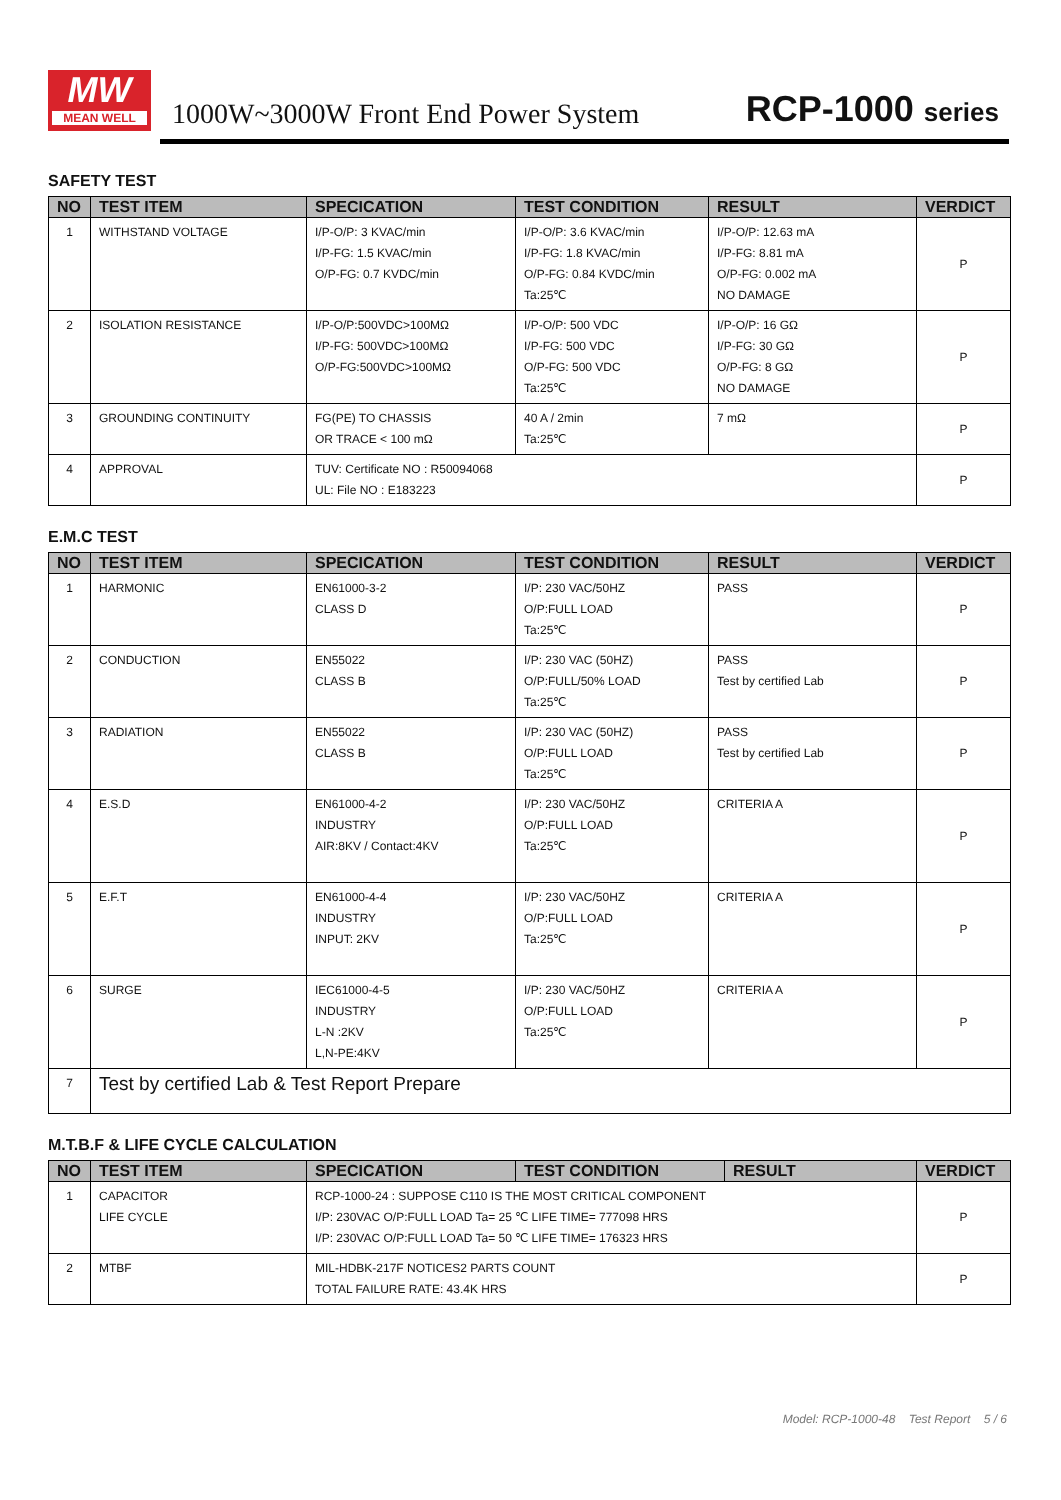MW
MEAN WELL
1000W~3000W Front End Power System
RCP-1000 series
SAFETY TEST
| NO | TEST ITEM | SPECICATION | TEST CONDITION | RESULT | VERDICT |
| --- | --- | --- | --- | --- | --- |
| 1 | WITHSTAND VOLTAGE | I/P-O/P: 3 KVAC/min I/P-FG: 1.5 KVAC/min O/P-FG: 0.7 KVDC/min | I/P-O/P: 3.6 KVAC/min I/P-FG: 1.8 KVAC/min O/P-FG: 0.84 KVDC/min Ta:25℃ | I/P-O/P: 12.63 mA I/P-FG: 8.81 mA O/P-FG: 0.002 mA NO DAMAGE | P |
| 2 | ISOLATION RESISTANCE | I/P-O/P:500VDC>100MΩ I/P-FG: 500VDC>100MΩ O/P-FG:500VDC>100MΩ | I/P-O/P: 500 VDC I/P-FG: 500 VDC O/P-FG: 500 VDC Ta:25℃ | I/P-O/P: 16 GΩ I/P-FG: 30 GΩ O/P-FG: 8 GΩ NO DAMAGE | P |
| 3 | GROUNDING CONTINUITY | FG(PE) TO CHASSIS OR TRACE < 100 mΩ | 40 A / 2min Ta:25℃ | 7 mΩ | P |
| 4 | APPROVAL | TUV: Certificate NO : R50094068 UL: File NO : E183223 | | | P |
E.M.C TEST
| NO | TEST ITEM | SPECICATION | TEST CONDITION | RESULT | VERDICT |
| --- | --- | --- | --- | --- | --- |
| 1 | HARMONIC | EN61000-3-2 CLASS D | I/P: 230 VAC/50HZ O/P:FULL LOAD Ta:25℃ | PASS | P |
| 2 | CONDUCTION | EN55022 CLASS B | I/P: 230 VAC (50HZ) O/P:FULL/50% LOAD Ta:25℃ | PASS Test by certified Lab | P |
| 3 | RADIATION | EN55022 CLASS B | I/P: 230 VAC (50HZ) O/P:FULL LOAD Ta:25℃ | PASS Test by certified Lab | P |
| 4 | E.S.D | EN61000-4-2 INDUSTRY AIR:8KV / Contact:4KV | I/P: 230 VAC/50HZ O/P:FULL LOAD Ta:25℃ | CRITERIA A | P |
| 5 | E.F.T | EN61000-4-4 INDUSTRY INPUT: 2KV | I/P: 230 VAC/50HZ O/P:FULL LOAD Ta:25℃ | CRITERIA A | P |
| 6 | SURGE | IEC61000-4-5 INDUSTRY L-N :2KV L,N-PE:4KV | I/P: 230 VAC/50HZ O/P:FULL LOAD Ta:25℃ | CRITERIA A | P |
| 7 | Test by certified Lab & Test Report Prepare | | | | |
M.T.B.F & LIFE CYCLE CALCULATION
| NO | TEST ITEM | SPECICATION | TEST CONDITION | RESULT | VERDICT |
| --- | --- | --- | --- | --- | --- |
| 1 | CAPACITOR LIFE CYCLE | RCP-1000-24 : SUPPOSE C110 IS THE MOST CRITICAL COMPONENT I/P: 230VAC O/P:FULL LOAD Ta= 25 ℃ LIFE TIME= 777098 HRS I/P: 230VAC O/P:FULL LOAD Ta= 50 ℃ LIFE TIME= 176323 HRS | | | P |
| 2 | MTBF | MIL-HDBK-217F NOTICES2 PARTS COUNT TOTAL FAILURE RATE: 43.4K HRS | | | P |
Model: RCP-1000-48 Test Report 5 / 6